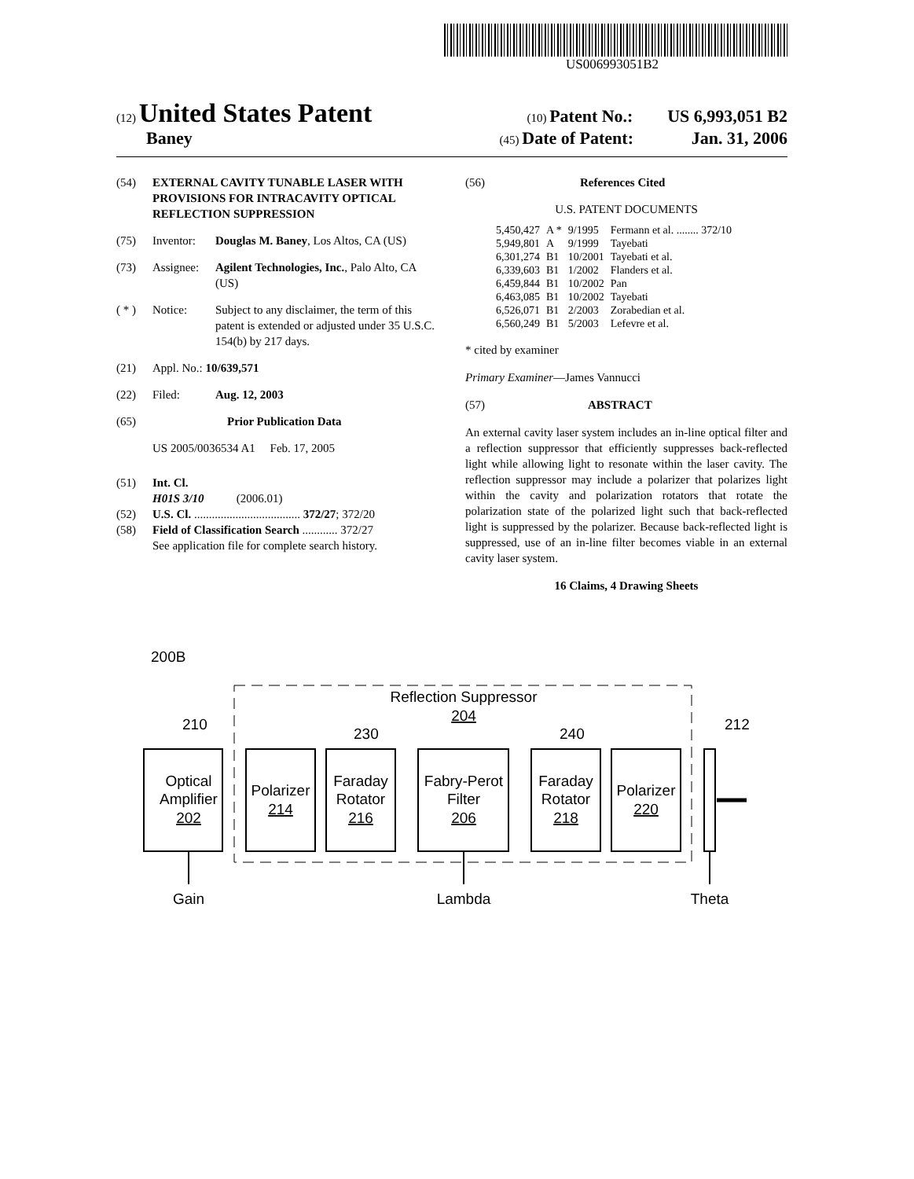US006993051B2
(12) United States Patent
(10) Patent No.: US 6,993,051 B2
Baney
(45) Date of Patent: Jan. 31, 2006
(54) EXTERNAL CAVITY TUNABLE LASER WITH PROVISIONS FOR INTRACAVITY OPTICAL REFLECTION SUPPRESSION
(75) Inventor: Douglas M. Baney, Los Altos, CA (US)
(73) Assignee: Agilent Technologies, Inc., Palo Alto, CA (US)
( * ) Notice: Subject to any disclaimer, the term of this patent is extended or adjusted under 35 U.S.C. 154(b) by 217 days.
(21) Appl. No.: 10/639,571
(22) Filed: Aug. 12, 2003
(65) Prior Publication Data
US 2005/0036534 A1 Feb. 17, 2005
(51) Int. Cl.
H01S 3/10 (2006.01)
(52) U.S. Cl. .................................... 372/27; 372/20
(58) Field of Classification Search ............ 372/27
See application file for complete search history.
(56) References Cited
U.S. PATENT DOCUMENTS
| 5,450,427 | A * | 9/1995 | Fermann et al. ........ 372/10 |
| 5,949,801 | A | 9/1999 | Tayebati |
| 6,301,274 | B1 | 10/2001 | Tayebati et al. |
| 6,339,603 | B1 | 1/2002 | Flanders et al. |
| 6,459,844 | B1 | 10/2002 | Pan |
| 6,463,085 | B1 | 10/2002 | Tayebati |
| 6,526,071 | B1 | 2/2003 | Zorabedian et al. |
| 6,560,249 | B1 | 5/2003 | Lefevre et al. |
* cited by examiner
Primary Examiner—James Vannucci
(57) ABSTRACT
An external cavity laser system includes an in-line optical filter and a reflection suppressor that efficiently suppresses back-reflected light while allowing light to resonate within the laser cavity. The reflection suppressor may include a polarizer that polarizes light within the cavity and polarization rotators that rotate the polarization state of the polarized light such that back-reflected light is suppressed by the polarizer. Because back-reflected light is suppressed, use of an in-line filter becomes viable in an external cavity laser system.
16 Claims, 4 Drawing Sheets
200B
Reflection Suppressor
204
210
230
240
212
Optical
Amplifier
202
Polarizer
214
Faraday
Rotator
216
Fabry-Perot
Filter
206
Faraday
Rotator
218
Polarizer
220
Gain
Lambda
Theta